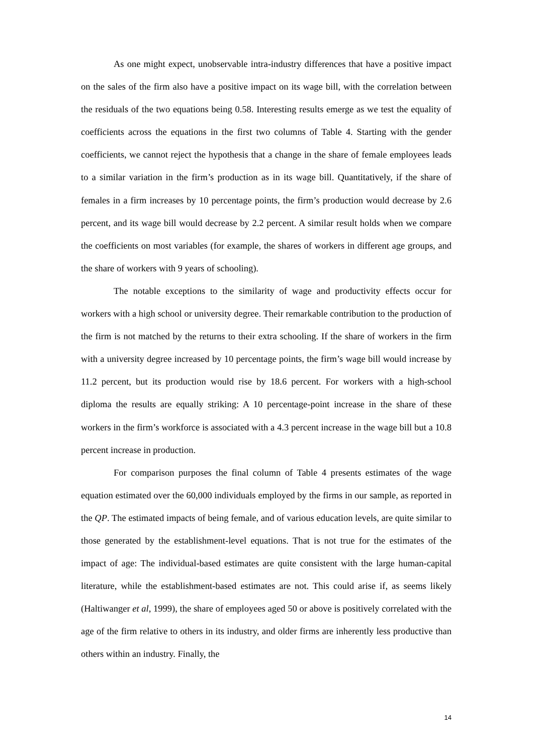As one might expect, unobservable intra-industry differences that have a positive impact on the sales of the firm also have a positive impact on its wage bill, with the correlation between the residuals of the two equations being 0.58. Interesting results emerge as we test the equality of coefficients across the equations in the first two columns of Table 4. Starting with the gender coefficients, we cannot reject the hypothesis that a change in the share of female employees leads to a similar variation in the firm’s production as in its wage bill. Quantitatively, if the share of females in a firm increases by 10 percentage points, the firm’s production would decrease by 2.6 percent, and its wage bill would decrease by 2.2 percent. A similar result holds when we compare the coefficients on most variables (for example, the shares of workers in different age groups, and the share of workers with 9 years of schooling).
The notable exceptions to the similarity of wage and productivity effects occur for workers with a high school or university degree. Their remarkable contribution to the production of the firm is not matched by the returns to their extra schooling. If the share of workers in the firm with a university degree increased by 10 percentage points, the firm’s wage bill would increase by 11.2 percent, but its production would rise by 18.6 percent. For workers with a high-school diploma the results are equally striking: A 10 percentage-point increase in the share of these workers in the firm’s workforce is associated with a 4.3 percent increase in the wage bill but a 10.8 percent increase in production.
For comparison purposes the final column of Table 4 presents estimates of the wage equation estimated over the 60,000 individuals employed by the firms in our sample, as reported in the QP. The estimated impacts of being female, and of various education levels, are quite similar to those generated by the establishment-level equations. That is not true for the estimates of the impact of age: The individual-based estimates are quite consistent with the large human-capital literature, while the establishment-based estimates are not. This could arise if, as seems likely (Haltiwanger et al, 1999), the share of employees aged 50 or above is positively correlated with the age of the firm relative to others in its industry, and older firms are inherently less productive than others within an industry. Finally, the
14